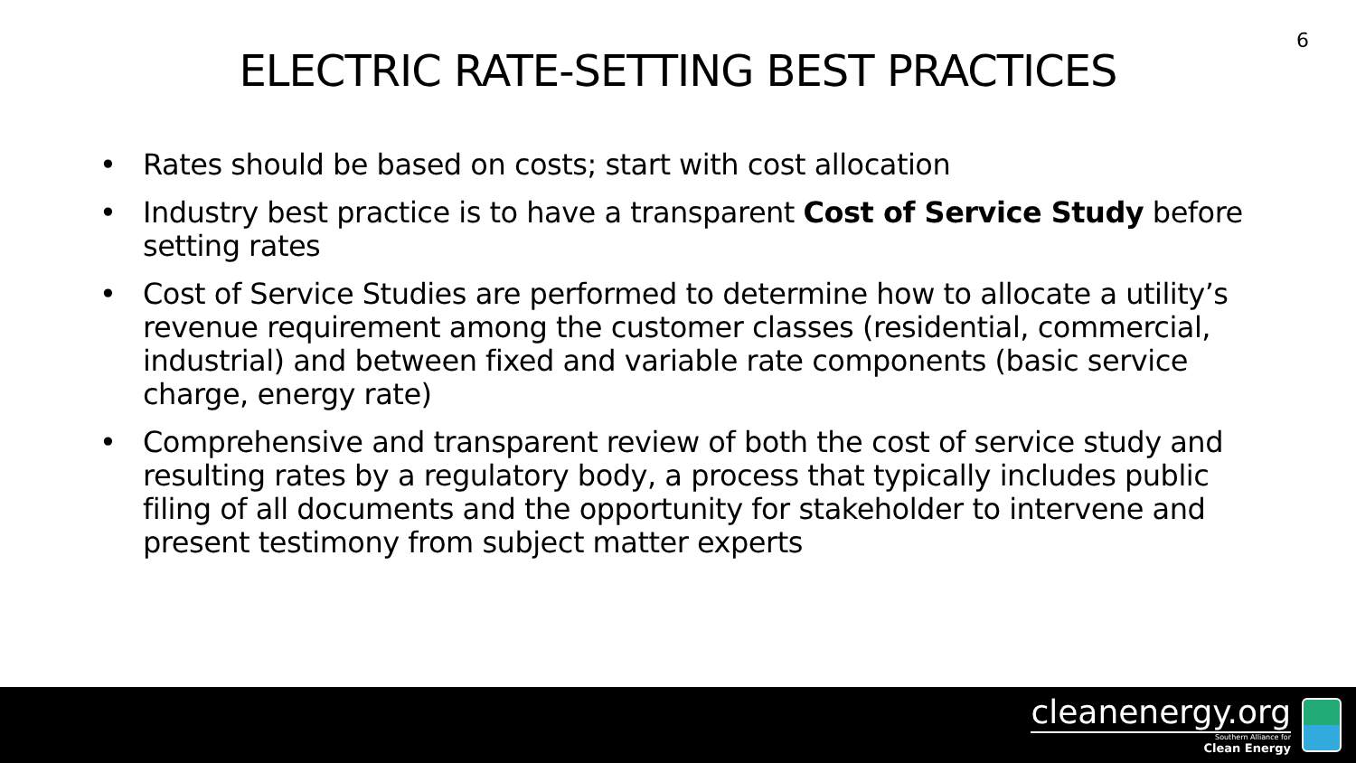6
ELECTRIC RATE-SETTING BEST PRACTICES
• Rates should be based on costs; start with cost allocation
• Industry best practice is to have a transparent Cost of Service Study before setting rates
• Cost of Service Studies are performed to determine how to allocate a utility’s revenue requirement among the customer classes (residential, commercial, industrial) and between fixed and variable rate components (basic service charge, energy rate)
• Comprehensive and transparent review of both the cost of service study and resulting rates by a regulatory body, a process that typically includes public filing of all documents and the opportunity for stakeholder to intervene and present testimony from subject matter experts
cleanenergy.org
Southern Alliance for
Clean Energy